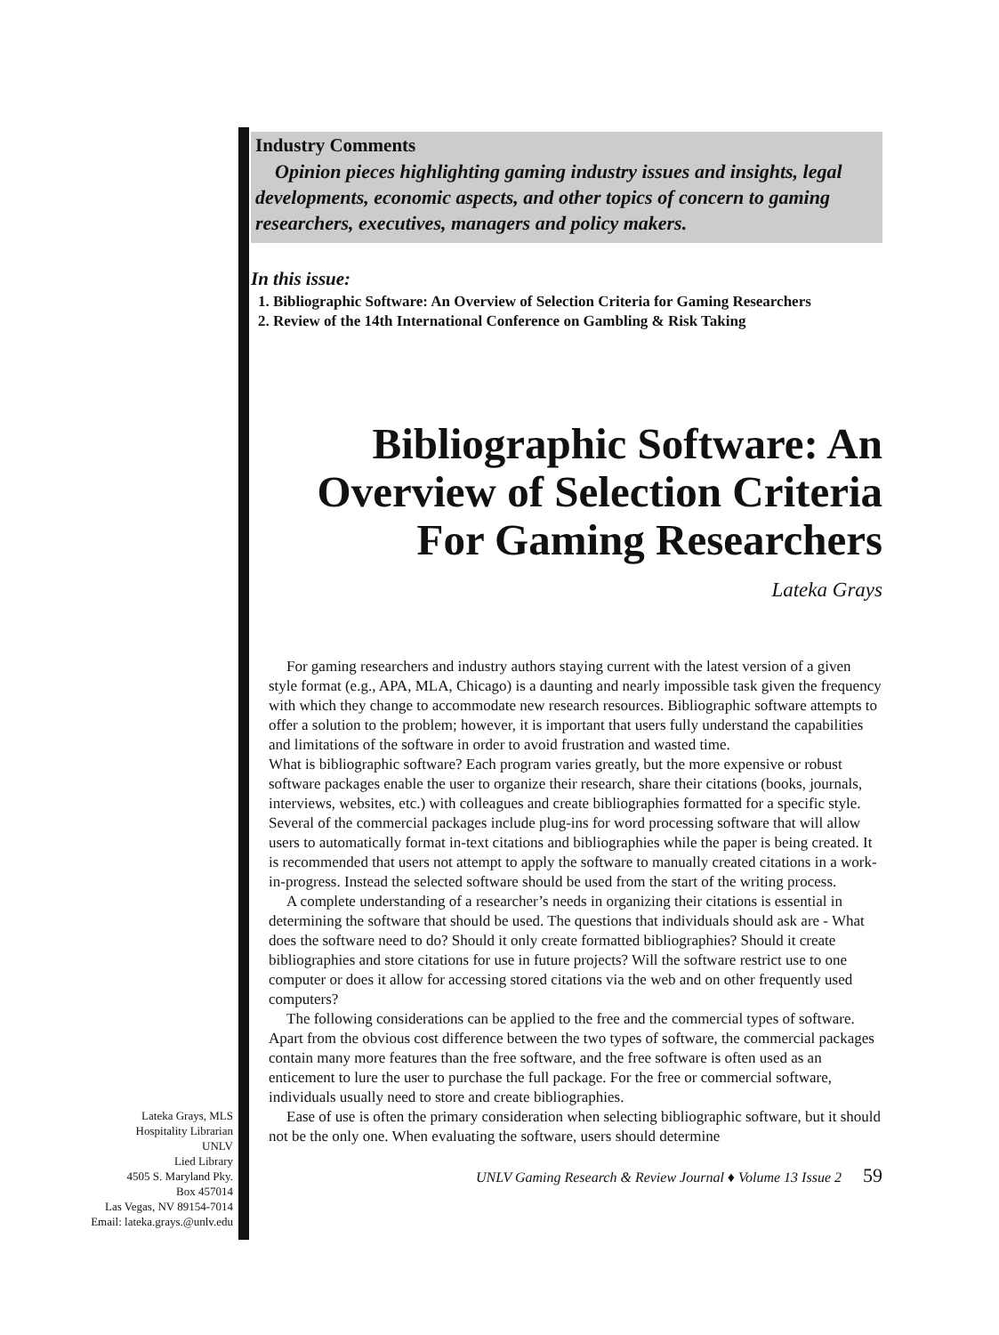Lateka Grays, MLS
Hospitality Librarian
UNLV
Lied Library
4505 S. Maryland Pky.
Box 457014
Las Vegas, NV 89154-7014
Email: lateka.grays.@unlv.edu
Industry Comments
Opinion pieces highlighting gaming industry issues and insights, legal developments, economic aspects, and other topics of concern to gaming researchers, executives, managers and policy makers.
In this issue:
1. Bibliographic Software: An Overview of Selection Criteria for Gaming Researchers
2. Review of the 14th International Conference on Gambling & Risk Taking
Bibliographic Software: An Overview of Selection Criteria For Gaming Researchers
Lateka Grays
For gaming researchers and industry authors staying current with the latest version of a given style format (e.g., APA, MLA, Chicago) is a daunting and nearly impossible task given the frequency with which they change to accommodate new research resources. Bibliographic software attempts to offer a solution to the problem; however, it is important that users fully understand the capabilities and limitations of the software in order to avoid frustration and wasted time.
What is bibliographic software? Each program varies greatly, but the more expensive or robust software packages enable the user to organize their research, share their citations (books, journals, interviews, websites, etc.) with colleagues and create bibliographies formatted for a specific style. Several of the commercial packages include plug-ins for word processing software that will allow users to automatically format in-text citations and bibliographies while the paper is being created. It is recommended that users not attempt to apply the software to manually created citations in a work-in-progress. Instead the selected software should be used from the start of the writing process.
A complete understanding of a researcher’s needs in organizing their citations is essential in determining the software that should be used. The questions that individuals should ask are - What does the software need to do? Should it only create formatted bibliographies? Should it create bibliographies and store citations for use in future projects? Will the software restrict use to one computer or does it allow for accessing stored citations via the web and on other frequently used computers?
The following considerations can be applied to the free and the commercial types of software. Apart from the obvious cost difference between the two types of software, the commercial packages contain many more features than the free software, and the free software is often used as an enticement to lure the user to purchase the full package. For the free or commercial software, individuals usually need to store and create bibliographies.
Ease of use is often the primary consideration when selecting bibliographic software, but it should not be the only one. When evaluating the software, users should determine
UNLV Gaming Research & Review Journal ♦ Volume 13 Issue 2 59